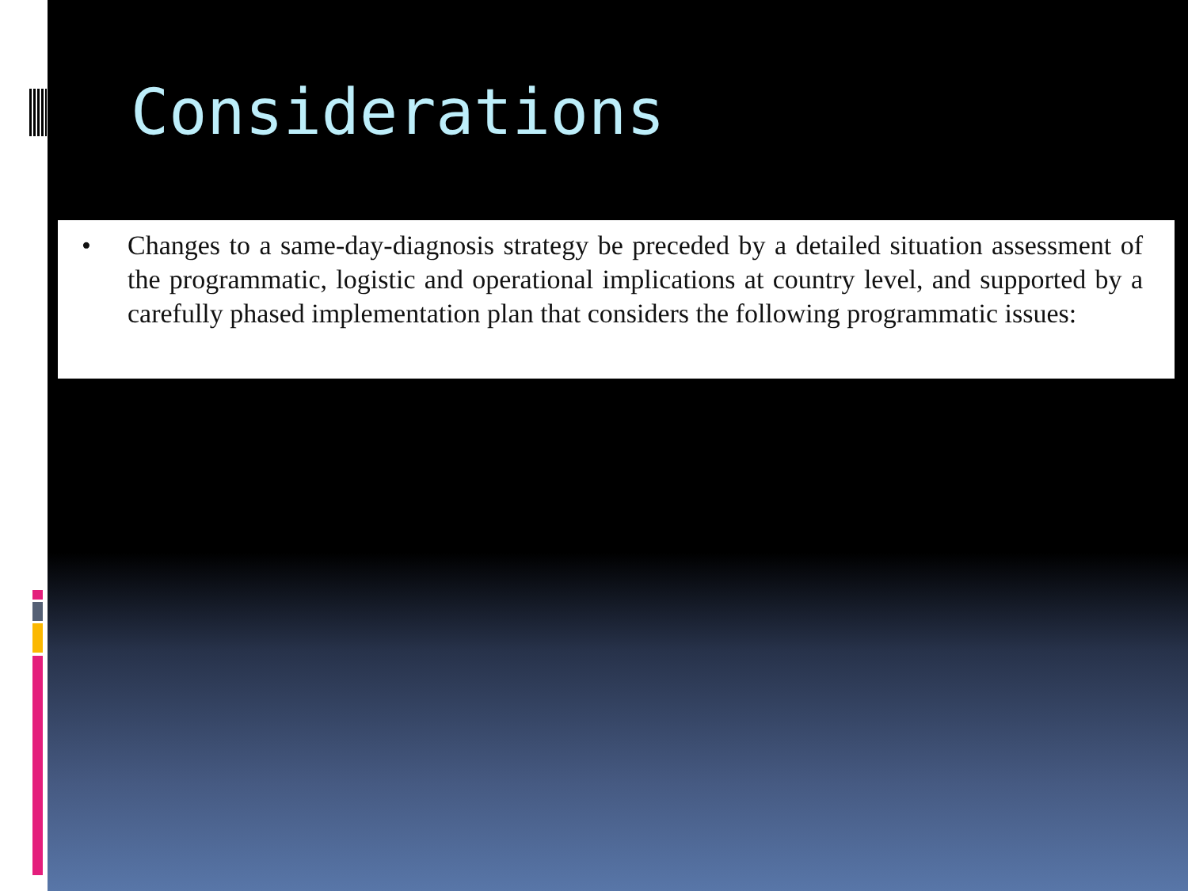Considerations
• Changes to a same-day-diagnosis strategy be preceded by a detailed situation assessment of the programmatic, logistic and operational implications at country level, and supported by a carefully phased implementation plan that considers the following programmatic issues: